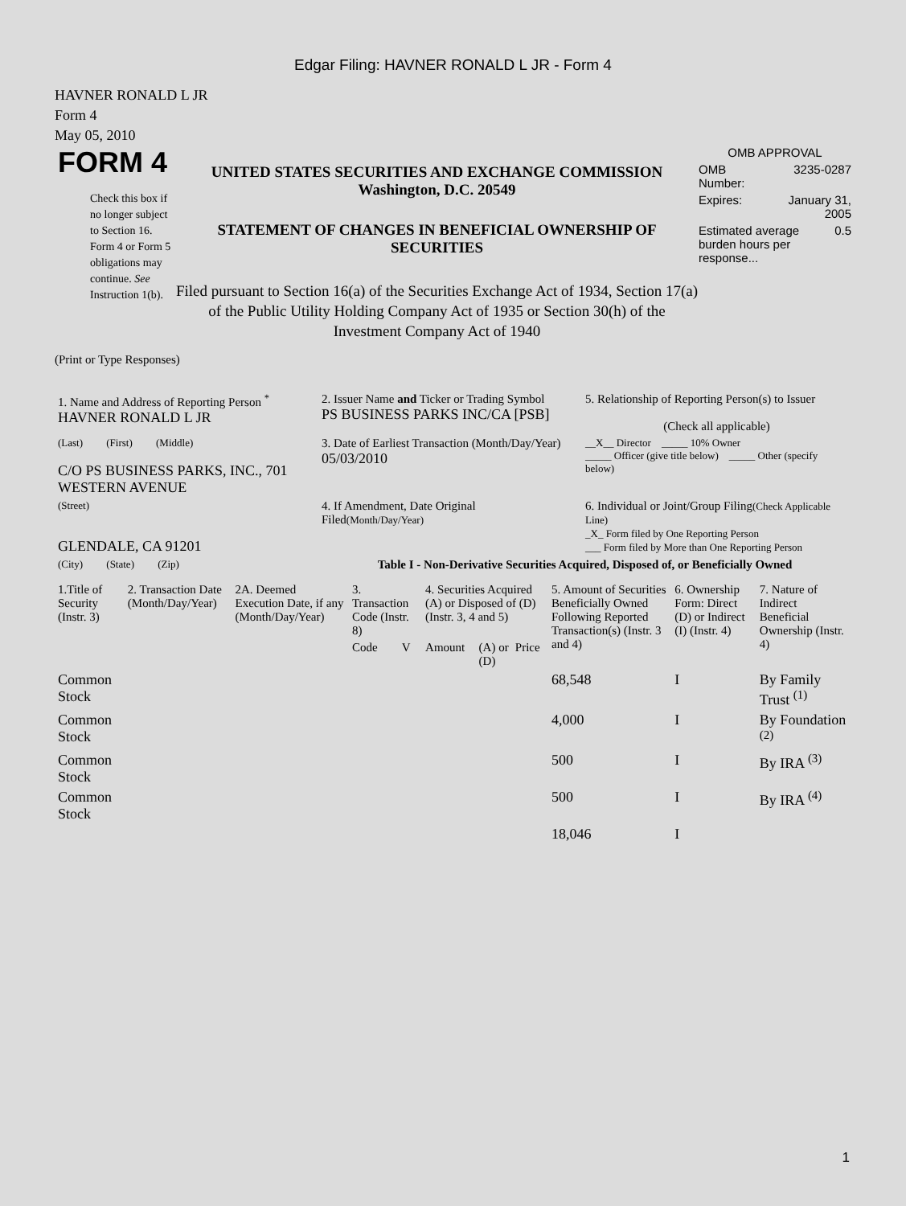Edgar Filing: HAVNER RONALD L JR - Form 4
HAVNER RONALD L JR
Form 4
May 05, 2010
FORM 4
Check this box if no longer subject to Section 16. Form 4 or Form 5 obligations may continue. See Instruction 1(b).
UNITED STATES SECURITIES AND EXCHANGE COMMISSION
Washington, D.C. 20549
STATEMENT OF CHANGES IN BENEFICIAL OWNERSHIP OF SECURITIES
Filed pursuant to Section 16(a) of the Securities Exchange Act of 1934, Section 17(a) of the Public Utility Holding Company Act of 1935 or Section 30(h) of the Investment Company Act of 1940
OMB APPROVAL
OMB
Number: 3235-0287
Expires: January 31,
2005
Estimated average burden hours per response... 0.5
(Print or Type Responses)
| 1. Name and Address of Reporting Person <sup>*</sup> HAVNER RONALD L JR | 2. Issuer Name and Ticker or Trading Symbol PS BUSINESS PARKS INC/CA [PSB] | 5. Relationship of Reporting Person(s) to Issuer (Check all applicable) |
| (Last) (First) (Middle) C/O PS BUSINESS PARKS, INC., 701 WESTERN AVENUE | 3. Date of Earliest Transaction (Month/Day/Year) 05/03/2010 | __X__ Director _____ 10% Owner _____ Officer (give title below) _____ Other (specify below) |
| (Street) GLENDALE, CA 91201 | 4. If Amendment, Date Original Filed (Month/Day/Year) | 6. Individual or Joint/Group Filing (Check Applicable Line) _X_ Form filed by One Reporting Person ___ Form filed by More than One Reporting Person |
| (City) (State) (Zip) | Table I - Non-Derivative Securities Acquired, Disposed of, or Beneficially Owned | |
| 1.Title of Security (Instr. 3) | 2. Transaction Date (Month/Day/Year) | 2A. Deemed Execution Date, if any (Month/Day/Year) | 3. Transaction Code (Instr. 8) | | 4. Securities Acquired (A) or Disposed of (D) (Instr. 3, 4 and 5) | | | 5. Amount of Securities Beneficially Owned Following Reported Transaction(s) (Instr. 3 and 4) | 6. Ownership Form: Direct (D) or Indirect (I) (Instr. 4) | 7. Nature of Indirect Beneficial Ownership (Instr. 4) |
| --- | --- | --- | --- | --- | --- | --- | --- | --- | --- | --- |
| | | | Code | V | Amount | (A) or (D) | Price | | | |
| Common Stock | | | | | | | | 68,548 | I | By Family Trust <sup>(1)</sup> |
| Common Stock | | | | | | | | 4,000 | I | By Foundation <sup>(2)</sup> |
| Common Stock | | | | | | | | 500 | I | By IRA <sup>(3)</sup> |
| Common Stock | | | | | | | | 500 | I | By IRA <sup>(4)</sup> |
| | | | | | | | | 18,046 | I | |
1